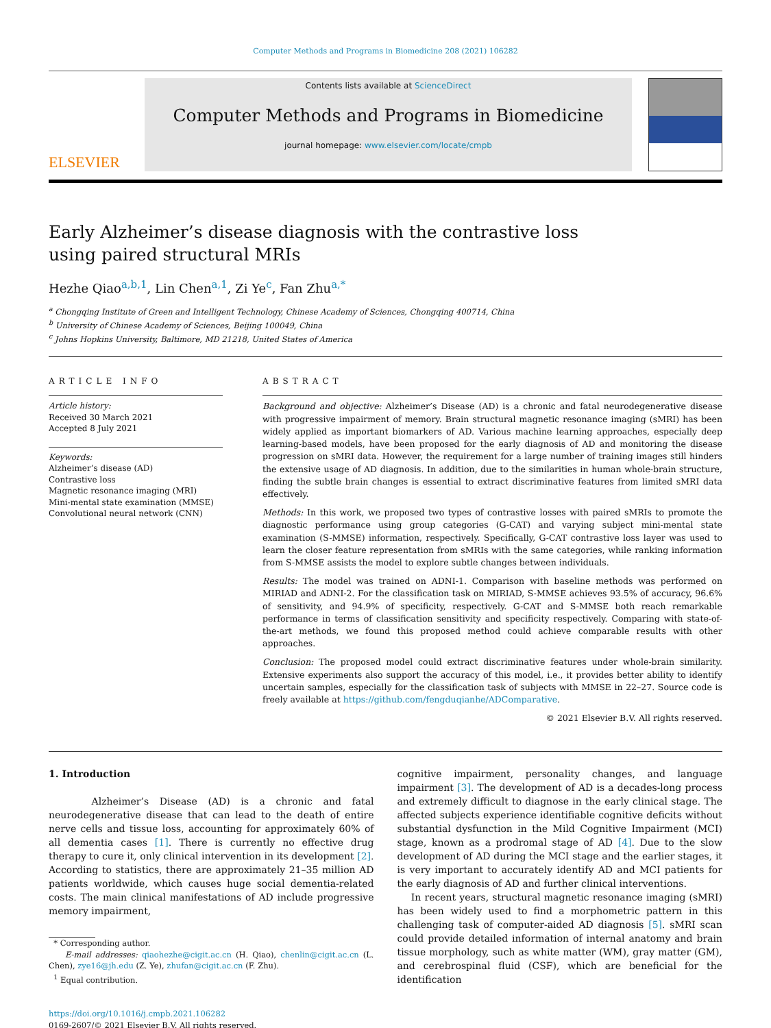Computer Methods and Programs in Biomedicine 208 (2021) 106282
ELSEVIER
Contents lists available at ScienceDirect
Computer Methods and Programs in Biomedicine
journal homepage: www.elsevier.com/locate/cmpb
Early Alzheimer’s disease diagnosis with the contrastive loss using paired structural MRIs
Hezhe Qiao<sup>a,b,1</sup>, Lin Chen<sup>a,1</sup>, Zi Ye<sup>c</sup>, Fan Zhu<sup>a,*</sup>
<sup>a</sup> Chongqing Institute of Green and Intelligent Technology, Chinese Academy of Sciences, Chongqing 400714, China
<sup>b</sup> University of Chinese Academy of Sciences, Beijing 100049, China
<sup>c</sup> Johns Hopkins University, Baltimore, MD 21218, United States of America
ARTICLE INFO
Article history:
Received 30 March 2021
Accepted 8 July 2021
Keywords:
Alzheimer’s disease (AD)
Contrastive loss
Magnetic resonance imaging (MRI)
Mini-mental state examination (MMSE)
Convolutional neural network (CNN)
ABSTRACT
Background and objective: Alzheimer’s Disease (AD) is a chronic and fatal neurodegenerative disease with progressive impairment of memory. Brain structural magnetic resonance imaging (sMRI) has been widely applied as important biomarkers of AD. Various machine learning approaches, especially deep learning-based models, have been proposed for the early diagnosis of AD and monitoring the disease progression on sMRI data. However, the requirement for a large number of training images still hinders the extensive usage of AD diagnosis. In addition, due to the similarities in human whole-brain structure, finding the subtle brain changes is essential to extract discriminative features from limited sMRI data effectively.
Methods: In this work, we proposed two types of contrastive losses with paired sMRIs to promote the diagnostic performance using group categories (G-CAT) and varying subject mini-mental state examination (S-MMSE) information, respectively. Specifically, G-CAT contrastive loss layer was used to learn the closer feature representation from sMRIs with the same categories, while ranking information from S-MMSE assists the model to explore subtle changes between individuals.
Results: The model was trained on ADNI-1. Comparison with baseline methods was performed on MIRIAD and ADNI-2. For the classification task on MIRIAD, S-MMSE achieves 93.5% of accuracy, 96.6% of sensitivity, and 94.9% of specificity, respectively. G-CAT and S-MMSE both reach remarkable performance in terms of classification sensitivity and specificity respectively. Comparing with state-of-the-art methods, we found this proposed method could achieve comparable results with other approaches.
Conclusion: The proposed model could extract discriminative features under whole-brain similarity. Extensive experiments also support the accuracy of this model, i.e., it provides better ability to identify uncertain samples, especially for the classification task of subjects with MMSE in 22–27. Source code is freely available at https://github.com/fengduqianhe/ADComparative.
© 2021 Elsevier B.V. All rights reserved.
1. Introduction
Alzheimer’s Disease (AD) is a chronic and fatal neurodegenerative disease that can lead to the death of entire nerve cells and tissue loss, accounting for approximately 60% of all dementia cases [1]. There is currently no effective drug therapy to cure it, only clinical intervention in its development [2]. According to statistics, there are approximately 21–35 million AD patients worldwide, which causes huge social dementia-related costs. The main clinical manifestations of AD include progressive memory impairment,
* Corresponding author.
E-mail addresses: qiaohezhe@cigit.ac.cn (H. Qiao), chenlin@cigit.ac.cn (L. Chen), zye16@jh.edu (Z. Ye), zhufan@cigit.ac.cn (F. Zhu).
<sup>1</sup> Equal contribution.
https://doi.org/10.1016/j.cmpb.2021.106282
0169-2607/© 2021 Elsevier B.V. All rights reserved.
cognitive impairment, personality changes, and language impairment [3]. The development of AD is a decades-long process and extremely difficult to diagnose in the early clinical stage. The affected subjects experience identifiable cognitive deficits without substantial dysfunction in the Mild Cognitive Impairment (MCI) stage, known as a prodromal stage of AD [4]. Due to the slow development of AD during the MCI stage and the earlier stages, it is very important to accurately identify AD and MCI patients for the early diagnosis of AD and further clinical interventions.
In recent years, structural magnetic resonance imaging (sMRI) has been widely used to find a morphometric pattern in this challenging task of computer-aided AD diagnosis [5]. sMRI scan could provide detailed information of internal anatomy and brain tissue morphology, such as white matter (WM), gray matter (GM), and cerebrospinal fluid (CSF), which are beneficial for the identification